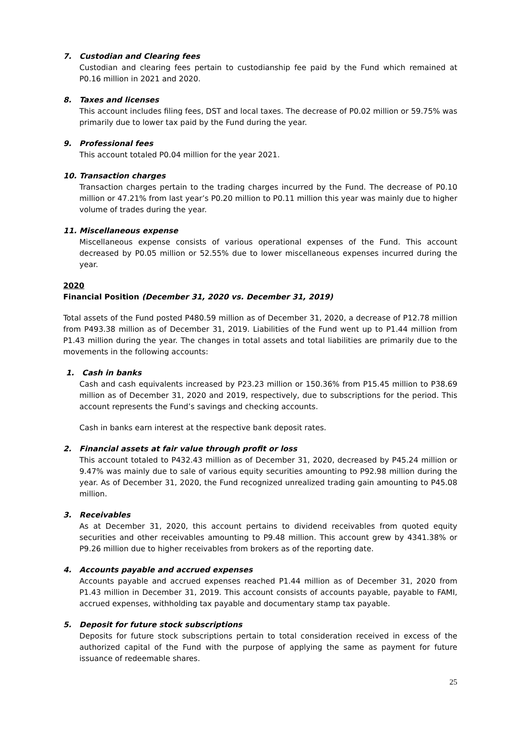7. Custodian and Clearing fees
Custodian and clearing fees pertain to custodianship fee paid by the Fund which remained at P0.16 million in 2021 and 2020.
8. Taxes and licenses
This account includes filing fees, DST and local taxes. The decrease of P0.02 million or 59.75% was primarily due to lower tax paid by the Fund during the year.
9. Professional fees
This account totaled P0.04 million for the year 2021.
10. Transaction charges
Transaction charges pertain to the trading charges incurred by the Fund. The decrease of P0.10 million or 47.21% from last year’s P0.20 million to P0.11 million this year was mainly due to higher volume of trades during the year.
11. Miscellaneous expense
Miscellaneous expense consists of various operational expenses of the Fund. This account decreased by P0.05 million or 52.55% due to lower miscellaneous expenses incurred during the year.
2020
Financial Position (December 31, 2020 vs. December 31, 2019)
Total assets of the Fund posted P480.59 million as of December 31, 2020, a decrease of P12.78 million from P493.38 million as of December 31, 2019. Liabilities of the Fund went up to P1.44 million from P1.43 million during the year. The changes in total assets and total liabilities are primarily due to the movements in the following accounts:
1. Cash in banks
Cash and cash equivalents increased by P23.23 million or 150.36% from P15.45 million to P38.69 million as of December 31, 2020 and 2019, respectively, due to subscriptions for the period. This account represents the Fund’s savings and checking accounts.
Cash in banks earn interest at the respective bank deposit rates.
2. Financial assets at fair value through profit or loss
This account totaled to P432.43 million as of December 31, 2020, decreased by P45.24 million or 9.47% was mainly due to sale of various equity securities amounting to P92.98 million during the year. As of December 31, 2020, the Fund recognized unrealized trading gain amounting to P45.08 million.
3. Receivables
As at December 31, 2020, this account pertains to dividend receivables from quoted equity securities and other receivables amounting to P9.48 million. This account grew by 4341.38% or P9.26 million due to higher receivables from brokers as of the reporting date.
4. Accounts payable and accrued expenses
Accounts payable and accrued expenses reached P1.44 million as of December 31, 2020 from P1.43 million in December 31, 2019. This account consists of accounts payable, payable to FAMI, accrued expenses, withholding tax payable and documentary stamp tax payable.
5. Deposit for future stock subscriptions
Deposits for future stock subscriptions pertain to total consideration received in excess of the authorized capital of the Fund with the purpose of applying the same as payment for future issuance of redeemable shares.
25